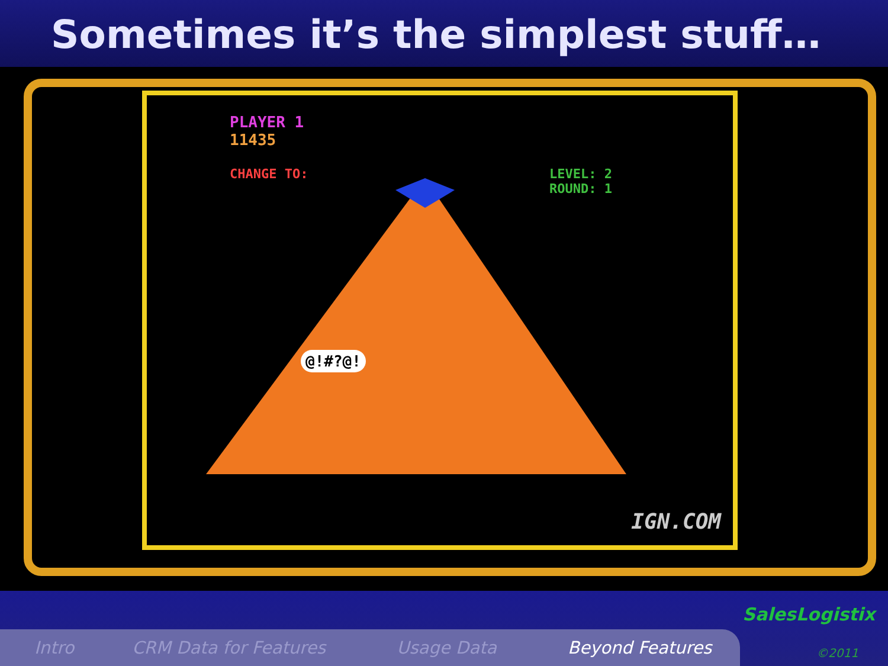Sometimes it’s the simplest stuff…
PLAYER 1
11435
CHANGE TO:
LEVEL: 2
ROUND: 1
@!#?@!
IGN.COM
SalesLogistix
Intro CRM Data for Features Usage Data Beyond Features ©2011